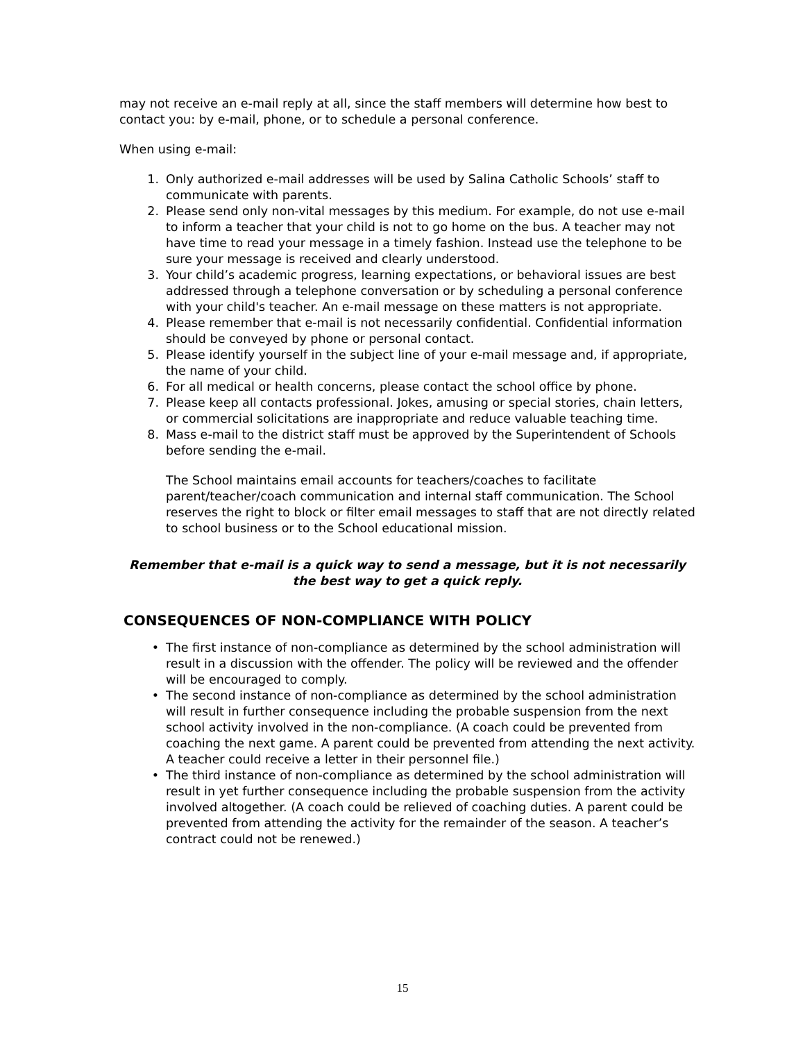may not receive an e-mail reply at all, since the staff members will determine how best to contact you: by e-mail, phone, or to schedule a personal conference.
When using e-mail:
1. Only authorized e-mail addresses will be used by Salina Catholic Schools’ staff to communicate with parents.
2. Please send only non-vital messages by this medium. For example, do not use e-mail to inform a teacher that your child is not to go home on the bus. A teacher may not have time to read your message in a timely fashion. Instead use the telephone to be sure your message is received and clearly understood.
3. Your child’s academic progress, learning expectations, or behavioral issues are best addressed through a telephone conversation or by scheduling a personal conference with your child's teacher. An e-mail message on these matters is not appropriate.
4. Please remember that e-mail is not necessarily confidential. Confidential information should be conveyed by phone or personal contact.
5. Please identify yourself in the subject line of your e-mail message and, if appropriate, the name of your child.
6. For all medical or health concerns, please contact the school office by phone.
7. Please keep all contacts professional. Jokes, amusing or special stories, chain letters, or commercial solicitations are inappropriate and reduce valuable teaching time.
8. Mass e-mail to the district staff must be approved by the Superintendent of Schools before sending the e-mail.
The School maintains email accounts for teachers/coaches to facilitate parent/teacher/coach communication and internal staff communication. The School reserves the right to block or filter email messages to staff that are not directly related to school business or to the School educational mission.
Remember that e-mail is a quick way to send a message, but it is not necessarily the best way to get a quick reply.
CONSEQUENCES OF NON-COMPLIANCE WITH POLICY
• The first instance of non-compliance as determined by the school administration will result in a discussion with the offender. The policy will be reviewed and the offender will be encouraged to comply.
• The second instance of non-compliance as determined by the school administration will result in further consequence including the probable suspension from the next school activity involved in the non-compliance. (A coach could be prevented from coaching the next game. A parent could be prevented from attending the next activity. A teacher could receive a letter in their personnel file.)
• The third instance of non-compliance as determined by the school administration will result in yet further consequence including the probable suspension from the activity involved altogether. (A coach could be relieved of coaching duties. A parent could be prevented from attending the activity for the remainder of the season. A teacher’s contract could not be renewed.)
15